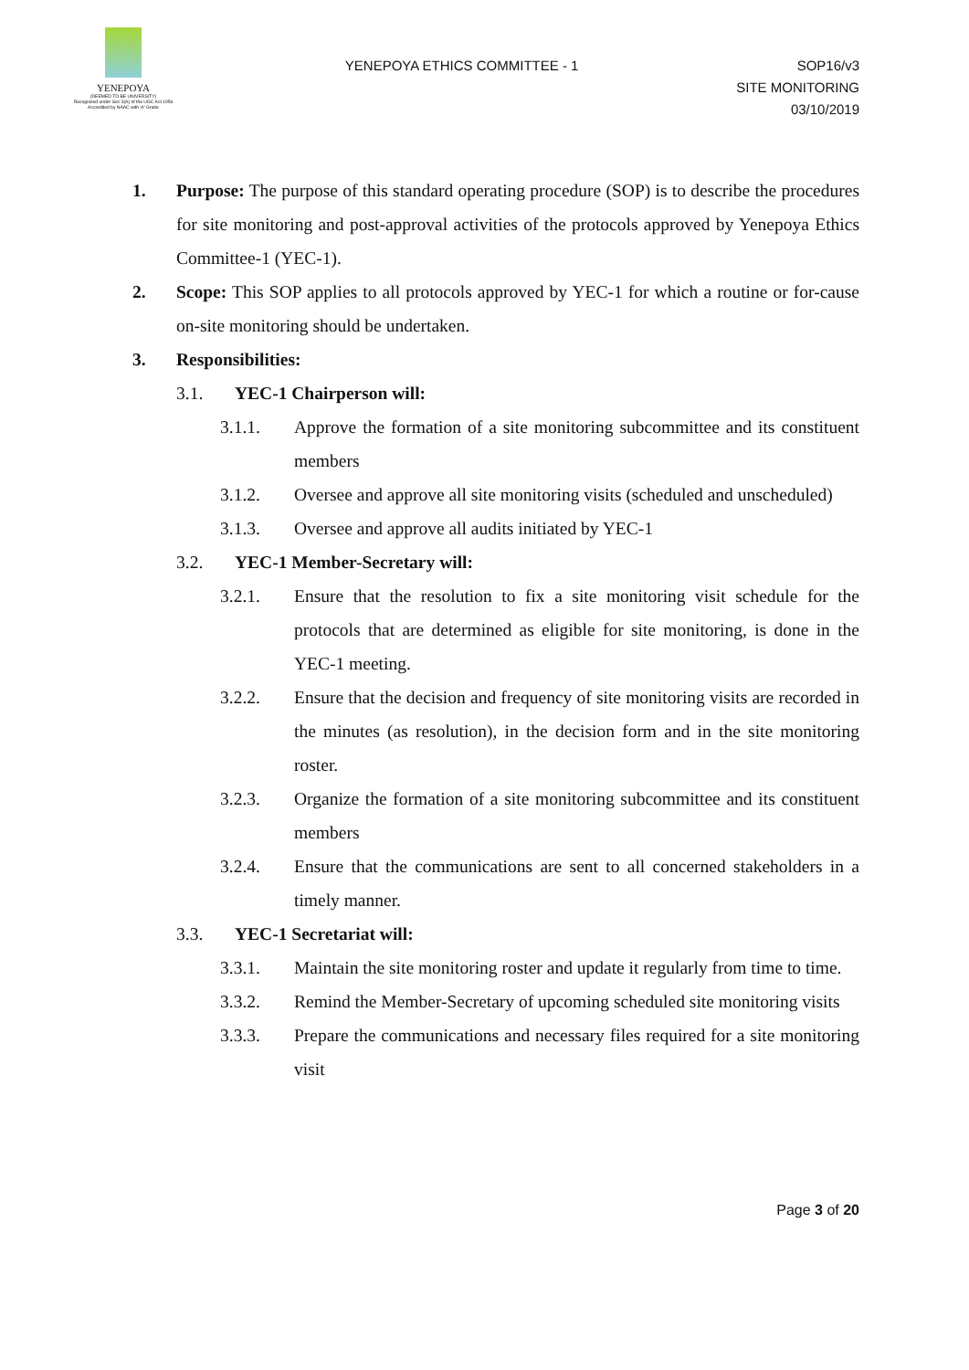YENEPOYA
(DEEMED TO BE UNIVERSITY)
Recognized under Sec 3(A) of the UGC Act 1956
Accredited by NAAC with 'A' Grade
YENEPOYA ETHICS COMMITTEE - 1
SOP16/v3
SITE MONITORING
03/10/2019
1. Purpose: The purpose of this standard operating procedure (SOP) is to describe the procedures for site monitoring and post-approval activities of the protocols approved by Yenepoya Ethics Committee-1 (YEC-1).
2. Scope: This SOP applies to all protocols approved by YEC-1 for which a routine or for-cause on-site monitoring should be undertaken.
3. Responsibilities:
3.1. YEC-1 Chairperson will:
3.1.1. Approve the formation of a site monitoring subcommittee and its constituent members
3.1.2. Oversee and approve all site monitoring visits (scheduled and unscheduled)
3.1.3. Oversee and approve all audits initiated by YEC-1
3.2. YEC-1 Member-Secretary will:
3.2.1. Ensure that the resolution to fix a site monitoring visit schedule for the protocols that are determined as eligible for site monitoring, is done in the YEC-1 meeting.
3.2.2. Ensure that the decision and frequency of site monitoring visits are recorded in the minutes (as resolution), in the decision form and in the site monitoring roster.
3.2.3. Organize the formation of a site monitoring subcommittee and its constituent members
3.2.4. Ensure that the communications are sent to all concerned stakeholders in a timely manner.
3.3. YEC-1 Secretariat will:
3.3.1. Maintain the site monitoring roster and update it regularly from time to time.
3.3.2. Remind the Member-Secretary of upcoming scheduled site monitoring visits
3.3.3. Prepare the communications and necessary files required for a site monitoring visit
Page 3 of 20